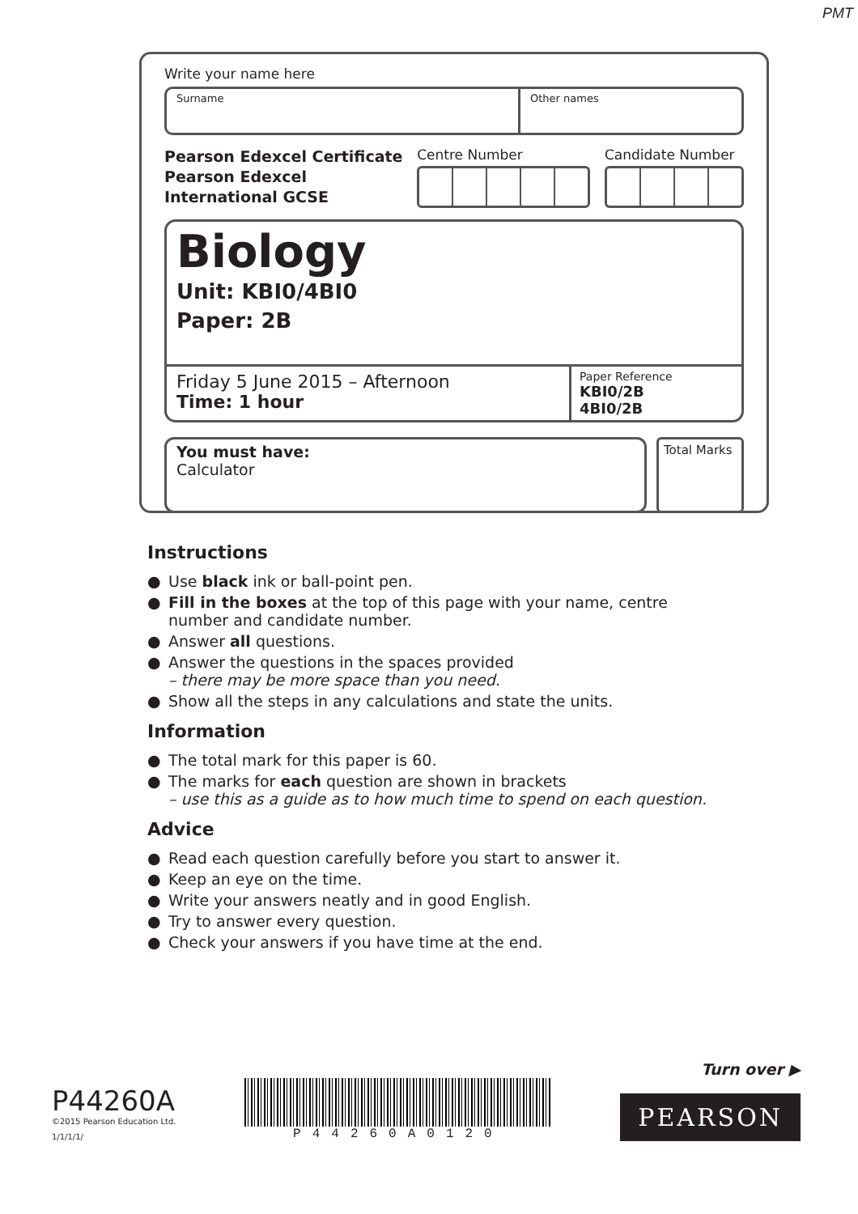PMT
Write your name here
Surname Other names
Pearson Edexcel Certificate
Pearson Edexcel
International GCSE
Centre Number Candidate Number
Biology
Unit: KBI0/4BI0
Paper: 2B
Friday 5 June 2015 – Afternoon
Time: 1 hour
Paper Reference
KBI0/2B
4BI0/2B
You must have:
Calculator
Total Marks
Instructions
Use black ink or ball-point pen.
Fill in the boxes at the top of this page with your name, centre number and candidate number.
Answer all questions.
Answer the questions in the spaces provided
– there may be more space than you need.
Show all the steps in any calculations and state the units.
Information
The total mark for this paper is 60.
The marks for each question are shown in brackets
– use this as a guide as to how much time to spend on each question.
Advice
Read each question carefully before you start to answer it.
Keep an eye on the time.
Write your answers neatly and in good English.
Try to answer every question.
Check your answers if you have time at the end.
Turn over ▶
P44260A
©2015 Pearson Education Ltd.
1/1/1/1/
P44260A0120
PEARSON